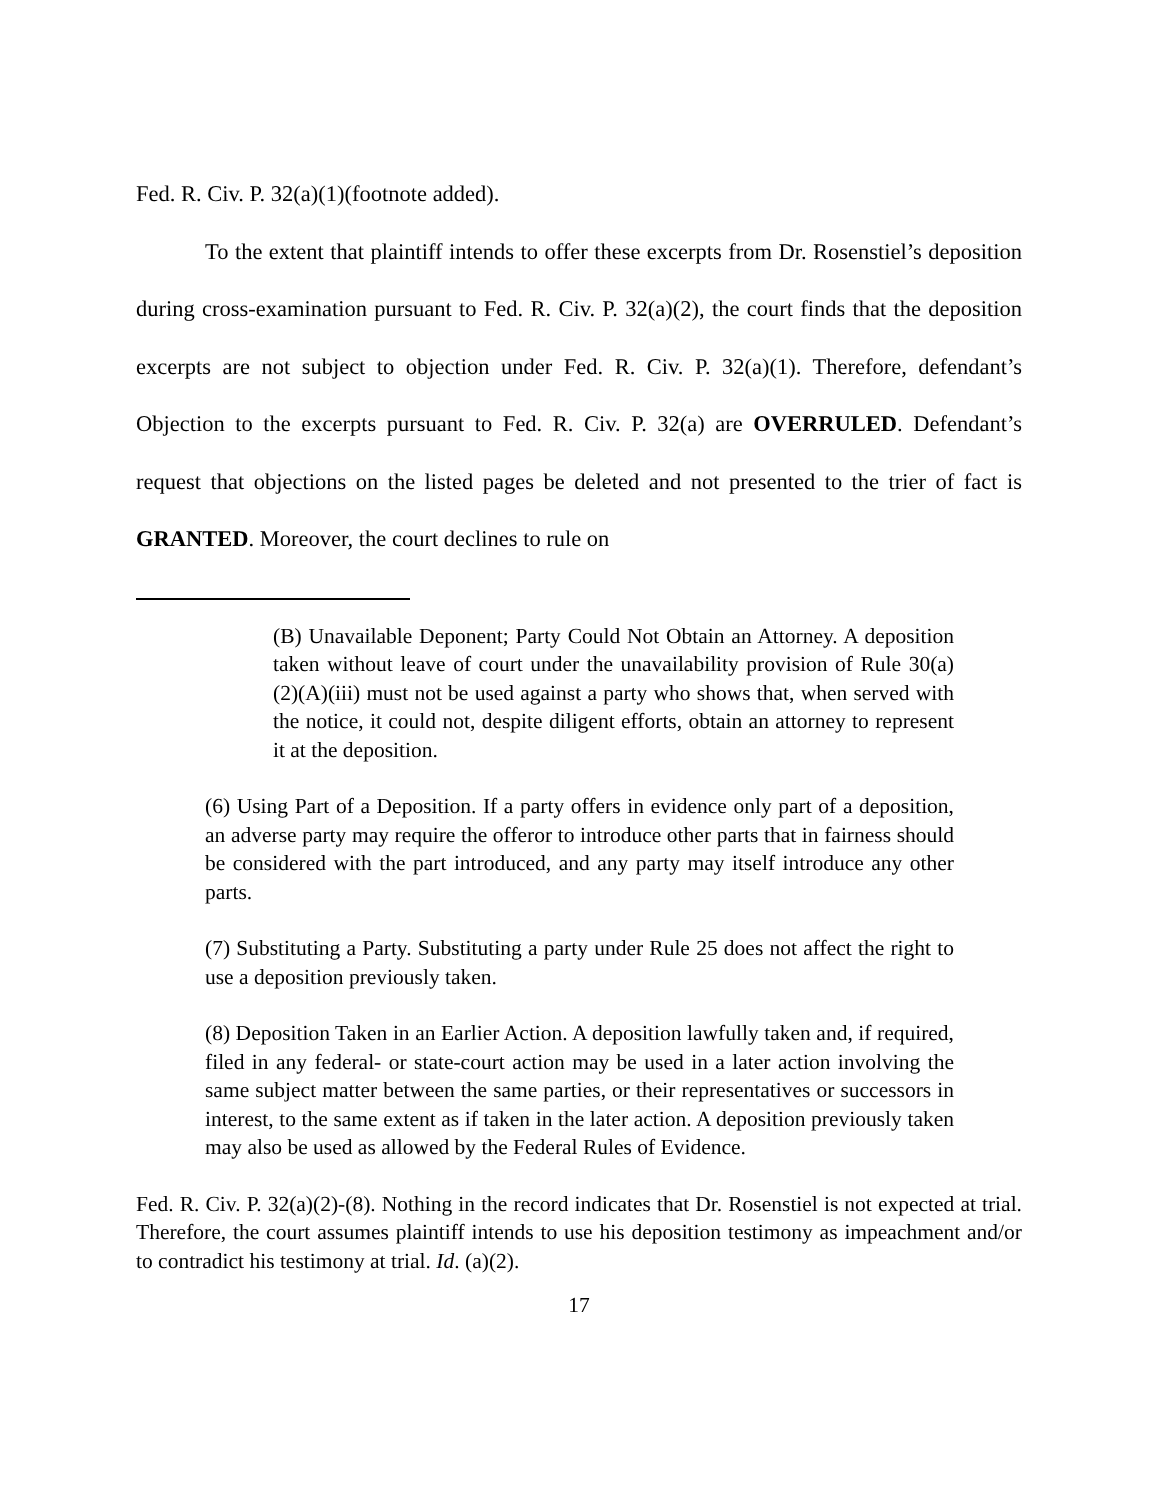Fed. R. Civ. P. 32(a)(1)(footnote added).
To the extent that plaintiff intends to offer these excerpts from Dr. Rosenstiel’s deposition during cross-examination pursuant to Fed. R. Civ. P. 32(a)(2), the court finds that the deposition excerpts are not subject to objection under Fed. R. Civ. P. 32(a)(1). Therefore, defendant’s Objection to the excerpts pursuant to Fed. R. Civ. P. 32(a) are OVERRULED. Defendant’s request that objections on the listed pages be deleted and not presented to the trier of fact is GRANTED. Moreover, the court declines to rule on
(B) Unavailable Deponent; Party Could Not Obtain an Attorney. A deposition taken without leave of court under the unavailability provision of Rule 30(a)(2)(A)(iii) must not be used against a party who shows that, when served with the notice, it could not, despite diligent efforts, obtain an attorney to represent it at the deposition.
(6) Using Part of a Deposition. If a party offers in evidence only part of a deposition, an adverse party may require the offeror to introduce other parts that in fairness should be considered with the part introduced, and any party may itself introduce any other parts.
(7) Substituting a Party. Substituting a party under Rule 25 does not affect the right to use a deposition previously taken.
(8) Deposition Taken in an Earlier Action. A deposition lawfully taken and, if required, filed in any federal- or state-court action may be used in a later action involving the same subject matter between the same parties, or their representatives or successors in interest, to the same extent as if taken in the later action. A deposition previously taken may also be used as allowed by the Federal Rules of Evidence.
Fed. R. Civ. P. 32(a)(2)-(8). Nothing in the record indicates that Dr. Rosenstiel is not expected at trial. Therefore, the court assumes plaintiff intends to use his deposition testimony as impeachment and/or to contradict his testimony at trial. Id. (a)(2).
17